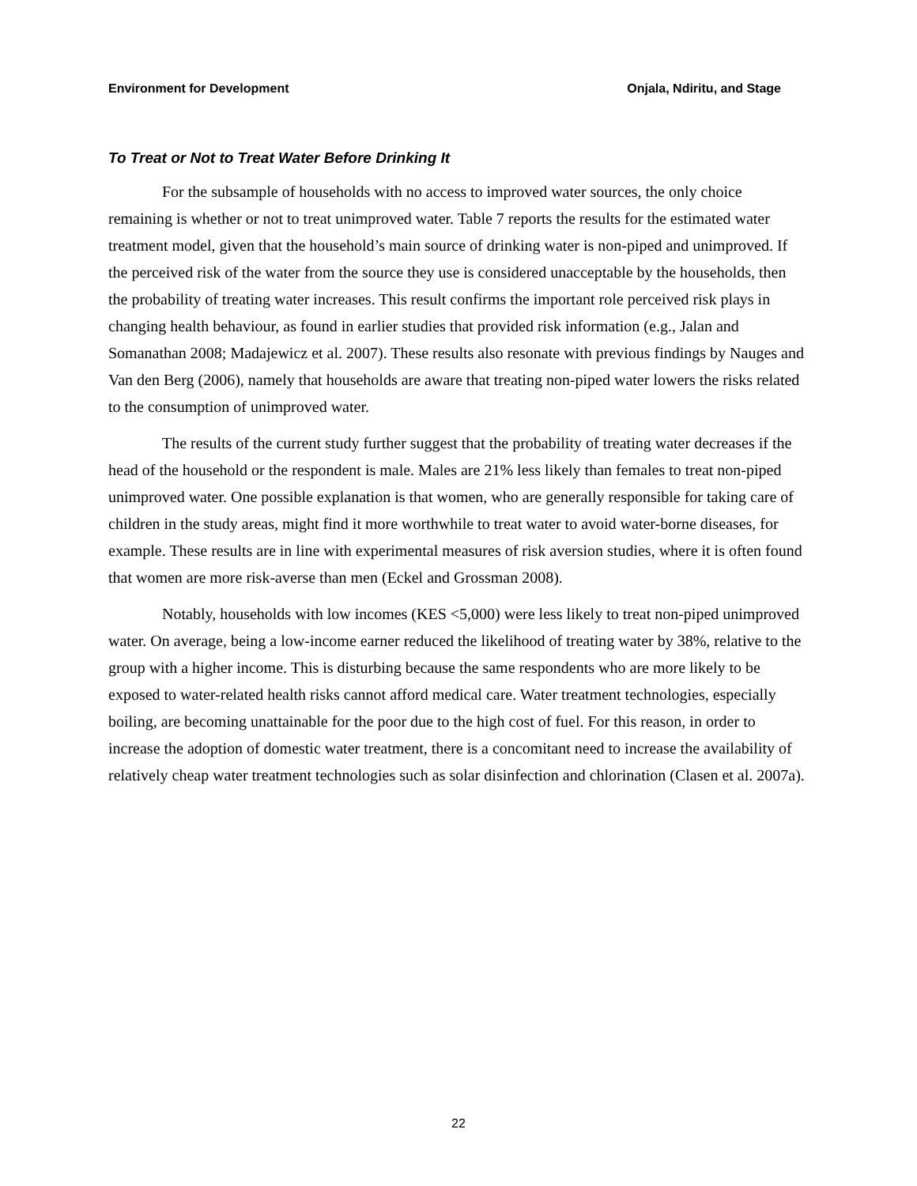Environment for Development Onjala, Ndiritu, and Stage
To Treat or Not to Treat Water Before Drinking It
For the subsample of households with no access to improved water sources, the only choice remaining is whether or not to treat unimproved water. Table 7 reports the results for the estimated water treatment model, given that the household’s main source of drinking water is non-piped and unimproved. If the perceived risk of the water from the source they use is considered unacceptable by the households, then the probability of treating water increases. This result confirms the important role perceived risk plays in changing health behaviour, as found in earlier studies that provided risk information (e.g., Jalan and Somanathan 2008; Madajewicz et al. 2007). These results also resonate with previous findings by Nauges and Van den Berg (2006), namely that households are aware that treating non-piped water lowers the risks related to the consumption of unimproved water.
The results of the current study further suggest that the probability of treating water decreases if the head of the household or the respondent is male. Males are 21% less likely than females to treat non-piped unimproved water. One possible explanation is that women, who are generally responsible for taking care of children in the study areas, might find it more worthwhile to treat water to avoid water-borne diseases, for example. These results are in line with experimental measures of risk aversion studies, where it is often found that women are more risk-averse than men (Eckel and Grossman 2008).
Notably, households with low incomes (KES <5,000) were less likely to treat non-piped unimproved water. On average, being a low-income earner reduced the likelihood of treating water by 38%, relative to the group with a higher income. This is disturbing because the same respondents who are more likely to be exposed to water-related health risks cannot afford medical care. Water treatment technologies, especially boiling, are becoming unattainable for the poor due to the high cost of fuel. For this reason, in order to increase the adoption of domestic water treatment, there is a concomitant need to increase the availability of relatively cheap water treatment technologies such as solar disinfection and chlorination (Clasen et al. 2007a).
22